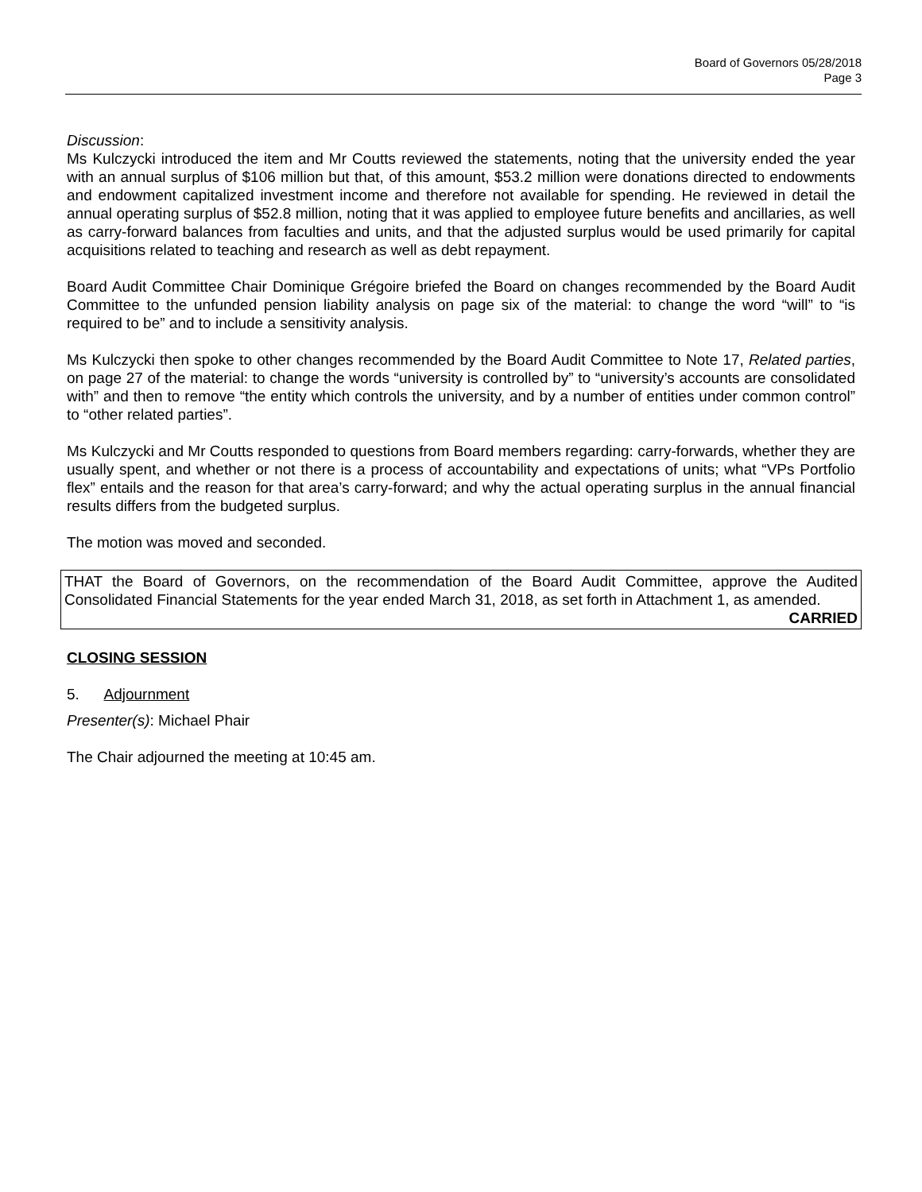Board of Governors 05/28/2018
Page 3
Discussion:
Ms Kulczycki introduced the item and Mr Coutts reviewed the statements, noting that the university ended the year with an annual surplus of $106 million but that, of this amount, $53.2 million were donations directed to endowments and endowment capitalized investment income and therefore not available for spending. He reviewed in detail the annual operating surplus of $52.8 million, noting that it was applied to employee future benefits and ancillaries, as well as carry-forward balances from faculties and units, and that the adjusted surplus would be used primarily for capital acquisitions related to teaching and research as well as debt repayment.
Board Audit Committee Chair Dominique Grégoire briefed the Board on changes recommended by the Board Audit Committee to the unfunded pension liability analysis on page six of the material: to change the word “will” to “is required to be” and to include a sensitivity analysis.
Ms Kulczycki then spoke to other changes recommended by the Board Audit Committee to Note 17, Related parties, on page 27 of the material: to change the words “university is controlled by” to “university’s accounts are consolidated with” and then to remove “the entity which controls the university, and by a number of entities under common control” to “other related parties”.
Ms Kulczycki and Mr Coutts responded to questions from Board members regarding: carry-forwards, whether they are usually spent, and whether or not there is a process of accountability and expectations of units; what “VPs Portfolio flex” entails and the reason for that area’s carry-forward; and why the actual operating surplus in the annual financial results differs from the budgeted surplus.
The motion was moved and seconded.
THAT the Board of Governors, on the recommendation of the Board Audit Committee, approve the Audited Consolidated Financial Statements for the year ended March 31, 2018, as set forth in Attachment 1, as amended.
CARRIED
CLOSING SESSION
5. Adjournment
Presenter(s): Michael Phair
The Chair adjourned the meeting at 10:45 am.